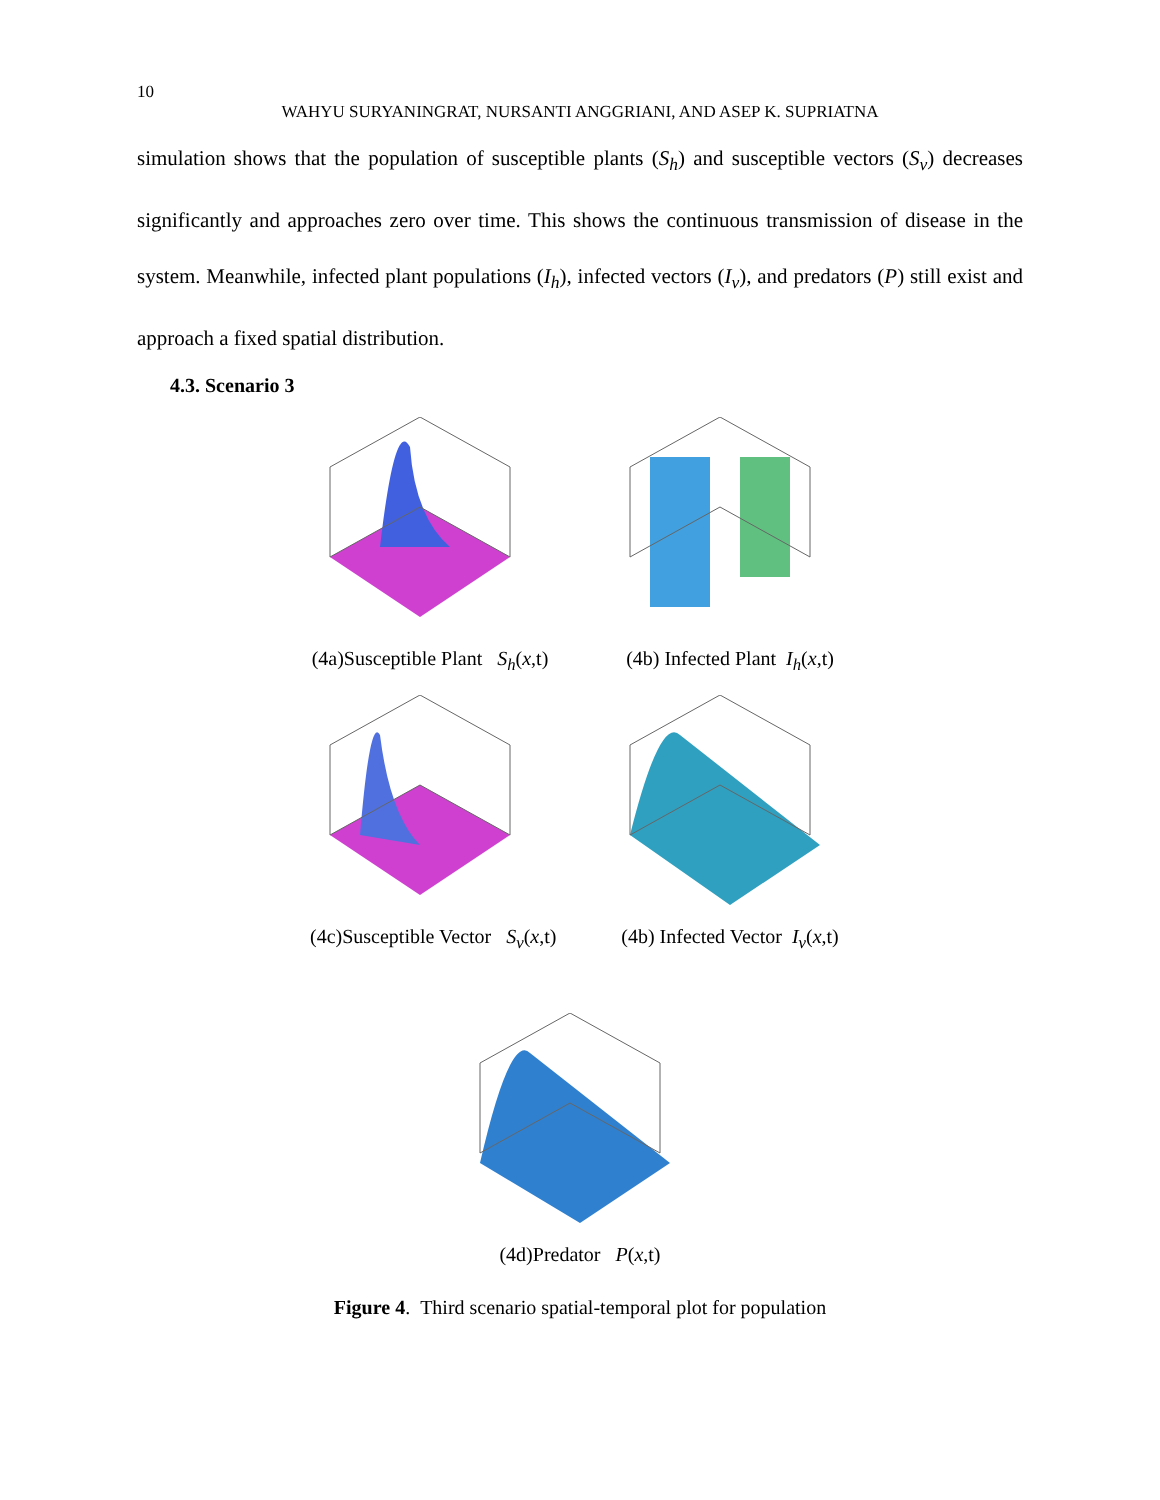10
WAHYU SURYANINGRAT, NURSANTI ANGGRIANI, AND ASEP K. SUPRIATNA
simulation shows that the population of susceptible plants (S<sub>h</sub>) and susceptible vectors (S<sub>v</sub>) decreases significantly and approaches zero over time. This shows the continuous transmission of disease in the system. Meanwhile, infected plant populations (I<sub>h</sub>), infected vectors (I<sub>v</sub>), and predators (P) still exist and approach a fixed spatial distribution.
4.3. Scenario 3
(4a)Susceptible Plant S<sub>h</sub>(x,t)
(4b) Infected Plant I<sub>h</sub>(x,t)
(4c)Susceptible Vector S<sub>v</sub>(x,t)
(4b) Infected Vector I<sub>v</sub>(x,t)
(4d)Predator P(x,t)
Figure 4. Third scenario spatial-temporal plot for population